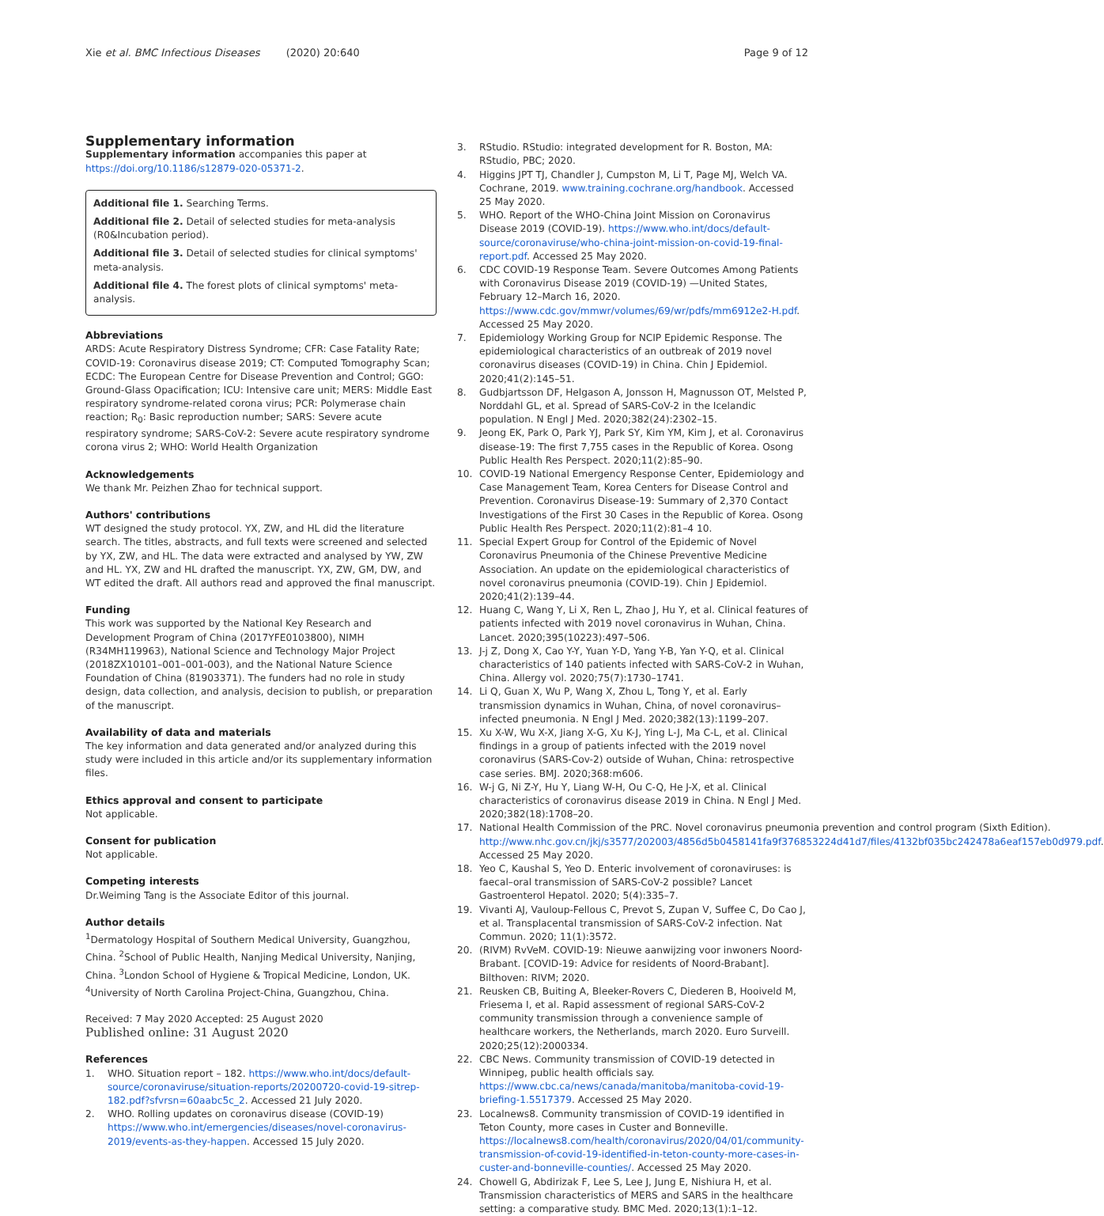Xie et al. BMC Infectious Diseases (2020) 20:640 Page 9 of 12
Supplementary information
Supplementary information accompanies this paper at https://doi.org/10.1186/s12879-020-05371-2.
Additional file 1. Searching Terms.
Additional file 2. Detail of selected studies for meta-analysis (R0&Incubation period).
Additional file 3. Detail of selected studies for clinical symptoms' meta-analysis.
Additional file 4. The forest plots of clinical symptoms' meta-analysis.
Abbreviations
ARDS: Acute Respiratory Distress Syndrome; CFR: Case Fatality Rate; COVID-19: Coronavirus disease 2019; CT: Computed Tomography Scan; ECDC: The European Centre for Disease Prevention and Control; GGO: Ground-Glass Opacification; ICU: Intensive care unit; MERS: Middle East respiratory syndrome-related corona virus; PCR: Polymerase chain reaction; R<sub>0</sub>: Basic reproduction number; SARS: Severe acute respiratory syndrome; SARS-CoV-2: Severe acute respiratory syndrome corona virus 2; WHO: World Health Organization
Acknowledgements
We thank Mr. Peizhen Zhao for technical support.
Authors' contributions
WT designed the study protocol. YX, ZW, and HL did the literature search. The titles, abstracts, and full texts were screened and selected by YX, ZW, and HL. The data were extracted and analysed by YW, ZW and HL. YX, ZW and HL drafted the manuscript. YX, ZW, GM, DW, and WT edited the draft. All authors read and approved the final manuscript.
Funding
This work was supported by the National Key Research and Development Program of China (2017YFE0103800), NIMH (R34MH119963), National Science and Technology Major Project (2018ZX10101–001–001-003), and the National Nature Science Foundation of China (81903371). The funders had no role in study design, data collection, and analysis, decision to publish, or preparation of the manuscript.
Availability of data and materials
The key information and data generated and/or analyzed during this study were included in this article and/or its supplementary information files.
Ethics approval and consent to participate
Not applicable.
Consent for publication
Not applicable.
Competing interests
Dr.Weiming Tang is the Associate Editor of this journal.
Author details
<sup>1</sup> Dermatology Hospital of Southern Medical University, Guangzhou, China. <sup>2</sup>School of Public Health, Nanjing Medical University, Nanjing, China. <sup>3</sup>London School of Hygiene & Tropical Medicine, London, UK. <sup>4</sup>University of North Carolina Project-China, Guangzhou, China.
Received: 7 May 2020 Accepted: 25 August 2020
Published online: 31 August 2020
References
1. WHO. Situation report – 182. https://www.who.int/docs/default-source/coronaviruse/situation-reports/20200720-covid-19-sitrep-182.pdf?sfvrsn=60aabc5c_2. Accessed 21 July 2020.
2. WHO. Rolling updates on coronavirus disease (COVID-19) https://www.who.int/emergencies/diseases/novel-coronavirus-2019/events-as-they-happen. Accessed 15 July 2020.
3. RStudio. RStudio: integrated development for R. Boston, MA: RStudio, PBC; 2020.
4. Higgins JPT TJ, Chandler J, Cumpston M, Li T, Page MJ, Welch VA. Cochrane, 2019. www.training.cochrane.org/handbook. Accessed 25 May 2020.
5. WHO. Report of the WHO-China Joint Mission on Coronavirus Disease 2019 (COVID-19). https://www.who.int/docs/default-source/coronaviruse/who-china-joint-mission-on-covid-19-final-report.pdf. Accessed 25 May 2020.
6. CDC COVID-19 Response Team. Severe Outcomes Among Patients with Coronavirus Disease 2019 (COVID-19) —United States, February 12–March 16, 2020. https://www.cdc.gov/mmwr/volumes/69/wr/pdfs/mm6912e2-H.pdf. Accessed 25 May 2020.
7. Epidemiology Working Group for NCIP Epidemic Response. The epidemiological characteristics of an outbreak of 2019 novel coronavirus diseases (COVID-19) in China. Chin J Epidemiol. 2020;41(2):145–51.
8. Gudbjartsson DF, Helgason A, Jonsson H, Magnusson OT, Melsted P, Norddahl GL, et al. Spread of SARS-CoV-2 in the Icelandic population. N Engl J Med. 2020;382(24):2302–15.
9. Jeong EK, Park O, Park YJ, Park SY, Kim YM, Kim J, et al. Coronavirus disease-19: The first 7,755 cases in the Republic of Korea. Osong Public Health Res Perspect. 2020;11(2):85–90.
10. COVID-19 National Emergency Response Center, Epidemiology and Case Management Team, Korea Centers for Disease Control and Prevention. Coronavirus Disease-19: Summary of 2,370 Contact Investigations of the First 30 Cases in the Republic of Korea. Osong Public Health Res Perspect. 2020;11(2):81–4 10.
11. Special Expert Group for Control of the Epidemic of Novel Coronavirus Pneumonia of the Chinese Preventive Medicine Association. An update on the epidemiological characteristics of novel coronavirus pneumonia (COVID-19). Chin J Epidemiol. 2020;41(2):139–44.
12. Huang C, Wang Y, Li X, Ren L, Zhao J, Hu Y, et al. Clinical features of patients infected with 2019 novel coronavirus in Wuhan, China. Lancet. 2020;395(10223):497–506.
13. J-j Z, Dong X, Cao Y-Y, Yuan Y-D, Yang Y-B, Yan Y-Q, et al. Clinical characteristics of 140 patients infected with SARS-CoV-2 in Wuhan, China. Allergy vol. 2020;75(7):1730–1741.
14. Li Q, Guan X, Wu P, Wang X, Zhou L, Tong Y, et al. Early transmission dynamics in Wuhan, China, of novel coronavirus–infected pneumonia. N Engl J Med. 2020;382(13):1199–207.
15. Xu X-W, Wu X-X, Jiang X-G, Xu K-J, Ying L-J, Ma C-L, et al. Clinical findings in a group of patients infected with the 2019 novel coronavirus (SARS-Cov-2) outside of Wuhan, China: retrospective case series. BMJ. 2020;368:m606.
16. W-j G, Ni Z-Y, Hu Y, Liang W-H, Ou C-Q, He J-X, et al. Clinical characteristics of coronavirus disease 2019 in China. N Engl J Med. 2020;382(18):1708–20.
17. National Health Commission of the PRC. Novel coronavirus pneumonia prevention and control program (Sixth Edition). http://www.nhc.gov.cn/jkj/s3577/202003/4856d5b0458141fa9f376853224d41d7/files/4132bf035bc242478a6eaf157eb0d979.pdf. Accessed 25 May 2020.
18. Yeo C, Kaushal S, Yeo D. Enteric involvement of coronaviruses: is faecal–oral transmission of SARS-CoV-2 possible? Lancet Gastroenterol Hepatol. 2020; 5(4):335–7.
19. Vivanti AJ, Vauloup-Fellous C, Prevot S, Zupan V, Suffee C, Do Cao J, et al. Transplacental transmission of SARS-CoV-2 infection. Nat Commun. 2020; 11(1):3572.
20. (RIVM) RvVeM. COVID-19: Nieuwe aanwijzing voor inwoners Noord-Brabant. [COVID-19: Advice for residents of Noord-Brabant]. Bilthoven: RIVM; 2020.
21. Reusken CB, Buiting A, Bleeker-Rovers C, Diederen B, Hooiveld M, Friesema I, et al. Rapid assessment of regional SARS-CoV-2 community transmission through a convenience sample of healthcare workers, the Netherlands, march 2020. Euro Surveill. 2020;25(12):2000334.
22. CBC News. Community transmission of COVID-19 detected in Winnipeg, public health officials say. https://www.cbc.ca/news/canada/manitoba/manitoba-covid-19-briefing-1.5517379. Accessed 25 May 2020.
23. Localnews8. Community transmission of COVID-19 identified in Teton County, more cases in Custer and Bonneville. https://localnews8.com/health/coronavirus/2020/04/01/community-transmission-of-covid-19-identified-in-teton-county-more-cases-in-custer-and-bonneville-counties/. Accessed 25 May 2020.
24. Chowell G, Abdirizak F, Lee S, Lee J, Jung E, Nishiura H, et al. Transmission characteristics of MERS and SARS in the healthcare setting: a comparative study. BMC Med. 2020;13(1):1–12.